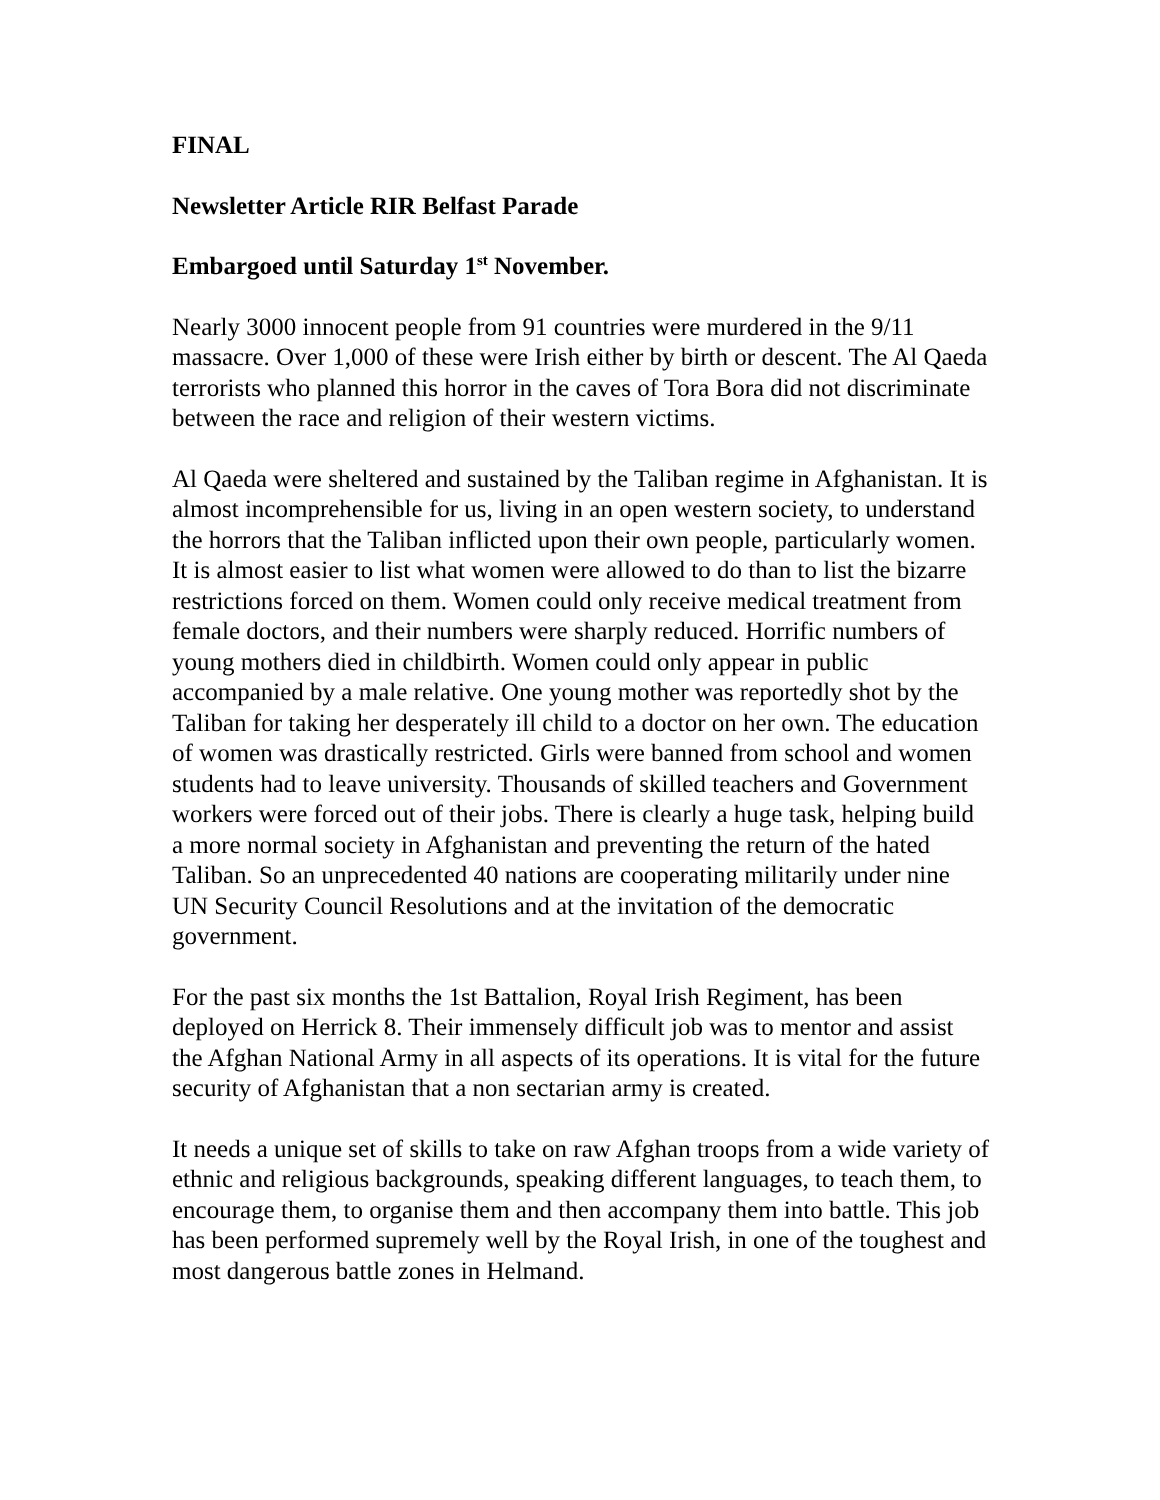FINAL
Newsletter Article RIR Belfast Parade
Embargoed until Saturday 1<sup>st</sup> November.
Nearly 3000 innocent people from 91 countries were murdered in the 9/11 massacre. Over 1,000 of these were Irish either by birth or descent. The Al Qaeda terrorists who planned this horror in the caves of Tora Bora did not discriminate between the race and religion of their western victims.
Al Qaeda were sheltered and sustained by the Taliban regime in Afghanistan. It is almost incomprehensible for us, living in an open western society, to understand the horrors that the Taliban inflicted upon their own people, particularly women. It is almost easier to list what women were allowed to do than to list the bizarre restrictions forced on them. Women could only receive medical treatment from female doctors, and their numbers were sharply reduced. Horrific numbers of young mothers died in childbirth. Women could only appear in public accompanied by a male relative. One young mother was reportedly shot by the Taliban for taking her desperately ill child to a doctor on her own. The education of women was drastically restricted. Girls were banned from school and women students had to leave university. Thousands of skilled teachers and Government workers were forced out of their jobs. There is clearly a huge task, helping build a more normal society in Afghanistan and preventing the return of the hated Taliban. So an unprecedented 40 nations are cooperating militarily under nine UN Security Council Resolutions and at the invitation of the democratic government.
For the past six months the 1st Battalion, Royal Irish Regiment, has been deployed on Herrick 8. Their immensely difficult job was to mentor and assist the Afghan National Army in all aspects of its operations. It is vital for the future security of Afghanistan that a non sectarian army is created.
It needs a unique set of skills to take on raw Afghan troops from a wide variety of ethnic and religious backgrounds, speaking different languages, to teach them, to encourage them, to organise them and then accompany them into battle. This job has been performed supremely well by the Royal Irish, in one of the toughest and most dangerous battle zones in Helmand.